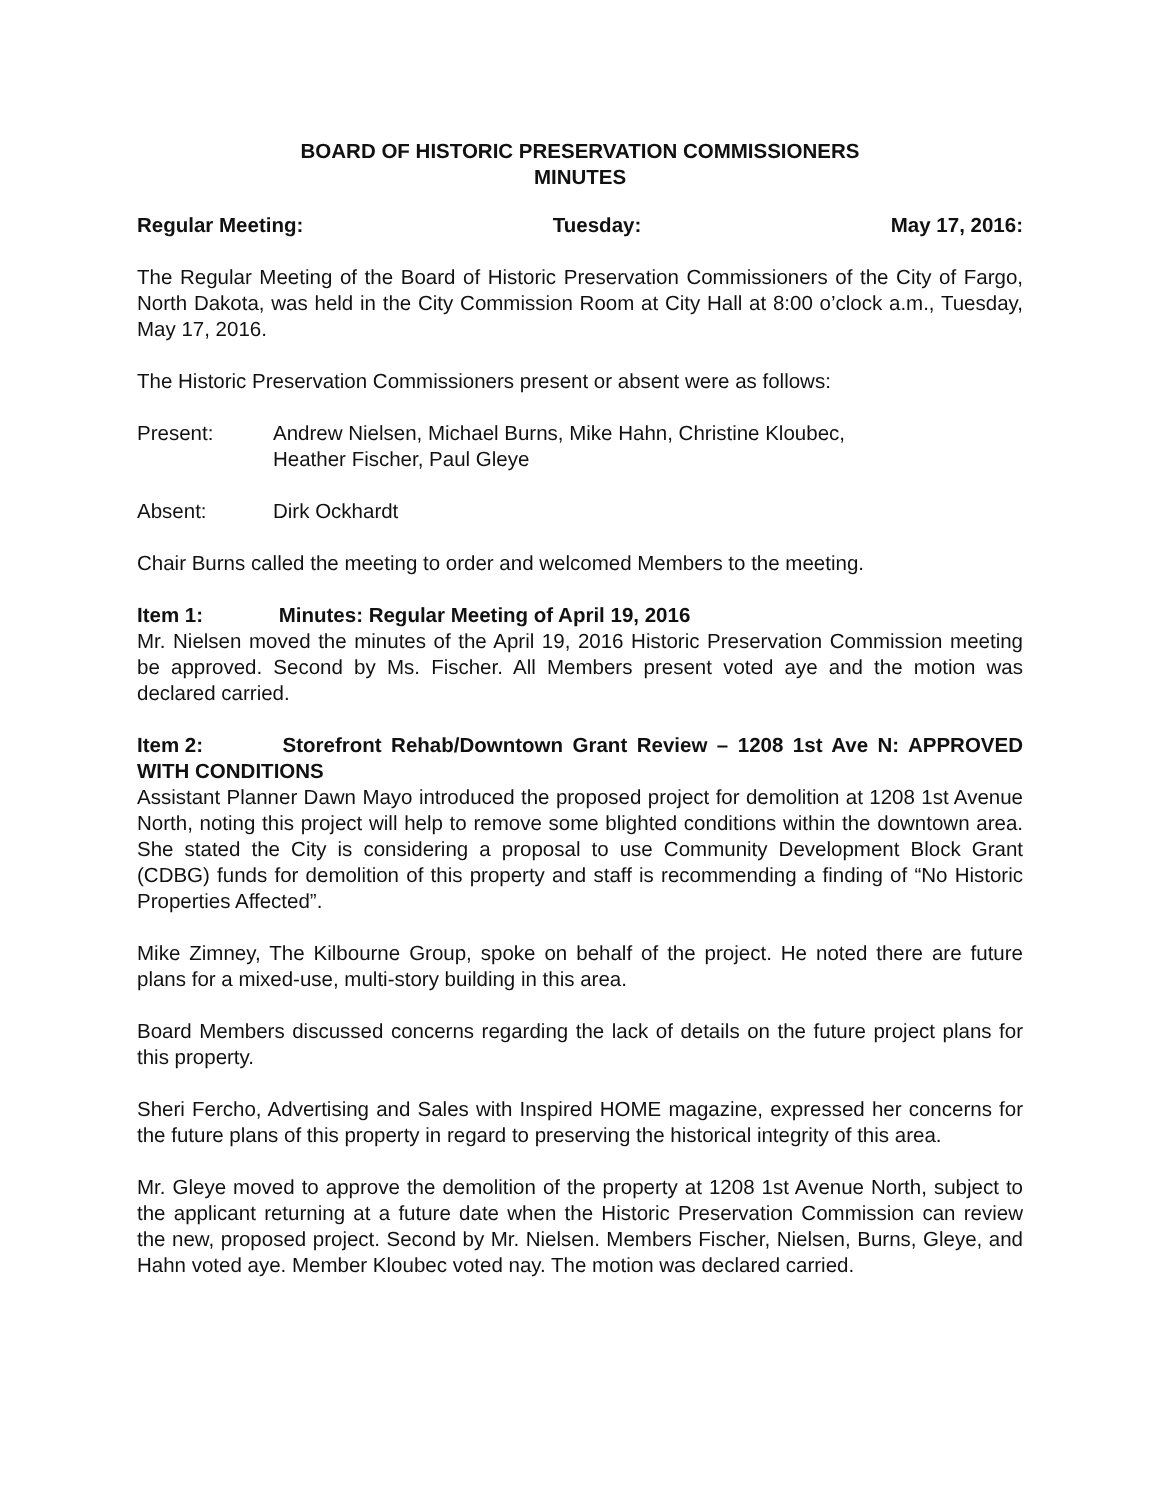BOARD OF HISTORIC PRESERVATION COMMISSIONERS
MINUTES
Regular Meeting: Tuesday: May 17, 2016:
The Regular Meeting of the Board of Historic Preservation Commissioners of the City of Fargo, North Dakota, was held in the City Commission Room at City Hall at 8:00 o’clock a.m., Tuesday, May 17, 2016.
The Historic Preservation Commissioners present or absent were as follows:
Present: Andrew Nielsen, Michael Burns, Mike Hahn, Christine Kloubec,
Heather Fischer, Paul Gleye
Absent: Dirk Ockhardt
Chair Burns called the meeting to order and welcomed Members to the meeting.
Item 1: Minutes: Regular Meeting of April 19, 2016
Mr. Nielsen moved the minutes of the April 19, 2016 Historic Preservation Commission meeting be approved. Second by Ms. Fischer. All Members present voted aye and the motion was declared carried.
Item 2: Storefront Rehab/Downtown Grant Review – 1208 1st Ave N: APPROVED WITH CONDITIONS
Assistant Planner Dawn Mayo introduced the proposed project for demolition at 1208 1st Avenue North, noting this project will help to remove some blighted conditions within the downtown area. She stated the City is considering a proposal to use Community Development Block Grant (CDBG) funds for demolition of this property and staff is recommending a finding of “No Historic Properties Affected”.
Mike Zimney, The Kilbourne Group, spoke on behalf of the project. He noted there are future plans for a mixed-use, multi-story building in this area.
Board Members discussed concerns regarding the lack of details on the future project plans for this property.
Sheri Fercho, Advertising and Sales with Inspired HOME magazine, expressed her concerns for the future plans of this property in regard to preserving the historical integrity of this area.
Mr. Gleye moved to approve the demolition of the property at 1208 1st Avenue North, subject to the applicant returning at a future date when the Historic Preservation Commission can review the new, proposed project. Second by Mr. Nielsen. Members Fischer, Nielsen, Burns, Gleye, and Hahn voted aye. Member Kloubec voted nay. The motion was declared carried.